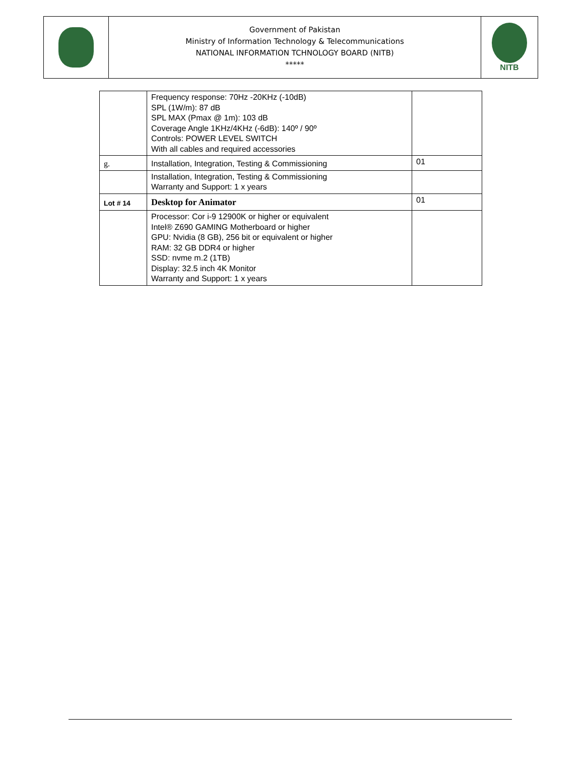| | Government of Pakistan Ministry of Information Technology & Telecommunications NATIONAL INFORMATION TCHNOLOGY BOARD (NITB) ***** | NITB |
| | Frequency response: 70Hz -20KHz (-10dB) SPL (1W/m): 87 dB SPL MAX (Pmax @ 1m): 103 dB Coverage Angle 1KHz/4KHz (-6dB): 140º / 90º Controls: POWER LEVEL SWITCH With all cables and required accessories | |
| g. | Installation, Integration, Testing & Commissioning | 01 |
| | Installation, Integration, Testing & Commissioning Warranty and Support: 1 x years | |
| Lot # 14 | Desktop for Animator | 01 |
| | Processor: Cor i-9 12900K or higher or equivalent Intel® Z690 GAMING Motherboard or higher GPU: Nvidia (8 GB), 256 bit or equivalent or higher RAM: 32 GB DDR4 or higher SSD: nvme m.2 (1TB) Display: 32.5 inch 4K Monitor Warranty and Support: 1 x years | |